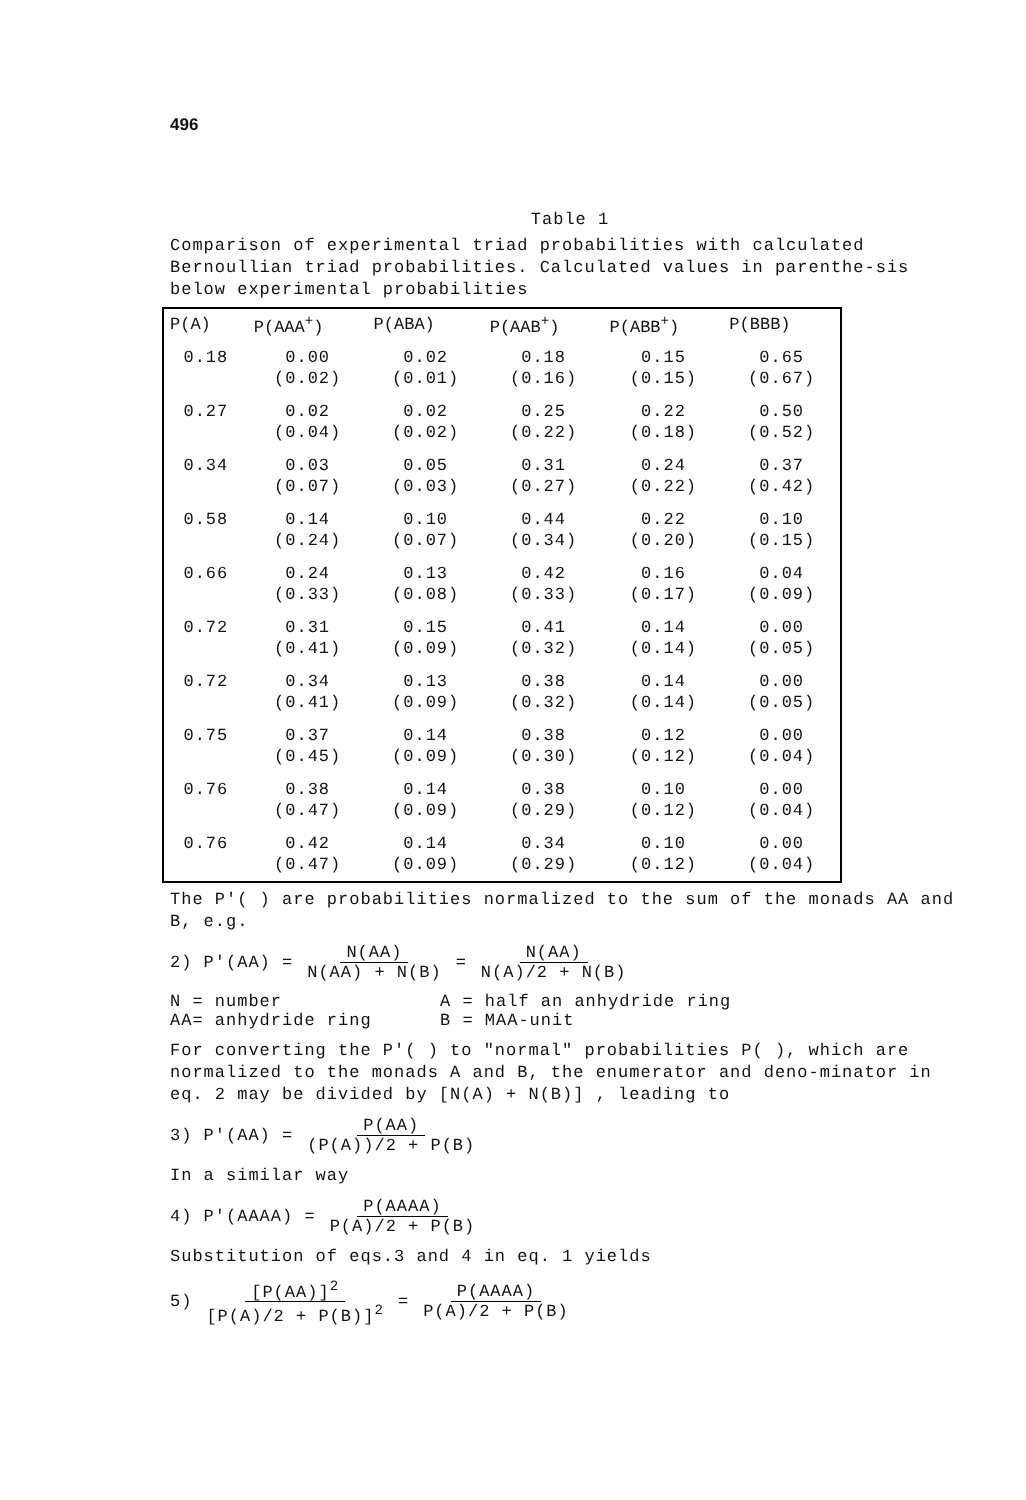496
Table 1
Comparison of experimental triad probabilities with calculated Bernoullian triad probabilities. Calculated values in parenthe-sis below experimental probabilities
| P(A) | P(AAA<sup>+</sup>) | P(ABA) | P(AAB<sup>+</sup>) | P(ABB<sup>+</sup>) | P(BBB) |
| --- | --- | --- | --- | --- | --- |
| 0.18 | 0.00 (0.02) | 0.02 (0.01) | 0.18 (0.16) | 0.15 (0.15) | 0.65 (0.67) |
| 0.27 | 0.02 (0.04) | 0.02 (0.02) | 0.25 (0.22) | 0.22 (0.18) | 0.50 (0.52) |
| 0.34 | 0.03 (0.07) | 0.05 (0.03) | 0.31 (0.27) | 0.24 (0.22) | 0.37 (0.42) |
| 0.58 | 0.14 (0.24) | 0.10 (0.07) | 0.44 (0.34) | 0.22 (0.20) | 0.10 (0.15) |
| 0.66 | 0.24 (0.33) | 0.13 (0.08) | 0.42 (0.33) | 0.16 (0.17) | 0.04 (0.09) |
| 0.72 | 0.31 (0.41) | 0.15 (0.09) | 0.41 (0.32) | 0.14 (0.14) | 0.00 (0.05) |
| 0.72 | 0.34 (0.41) | 0.13 (0.09) | 0.38 (0.32) | 0.14 (0.14) | 0.00 (0.05) |
| 0.75 | 0.37 (0.45) | 0.14 (0.09) | 0.38 (0.30) | 0.12 (0.12) | 0.00 (0.04) |
| 0.76 | 0.38 (0.47) | 0.14 (0.09) | 0.38 (0.29) | 0.10 (0.12) | 0.00 (0.04) |
| 0.76 | 0.42 (0.47) | 0.14 (0.09) | 0.34 (0.29) | 0.10 (0.12) | 0.00 (0.04) |
The P'( ) are probabilities normalized to the sum of the monads AA and B, e.g.
2) P'(AA) = N(AA) N(AA) + N(B) = N(AA) N(A)/2 + N(B)
N = number
A = half an anhydride ring
AA= anhydride ring
B = MAA-unit
For converting the P'( ) to "normal" probabilities P( ), which are normalized to the monads A and B, the enumerator and deno-minator in eq. 2 may be divided by [N(A) + N(B)] , leading to
3) P'(AA) = P(AA) (P(A))/2 + P(B)
In a similar way
4) P'(AAAA) = P(AAAA) P(A)/2 + P(B)
Substitution of eqs.3 and 4 in eq. 1 yields
5) [P(AA)]<sup>2</sup> [P(A)/2 + P(B)]<sup>2</sup> = P(AAAA) P(A)/2 + P(B)